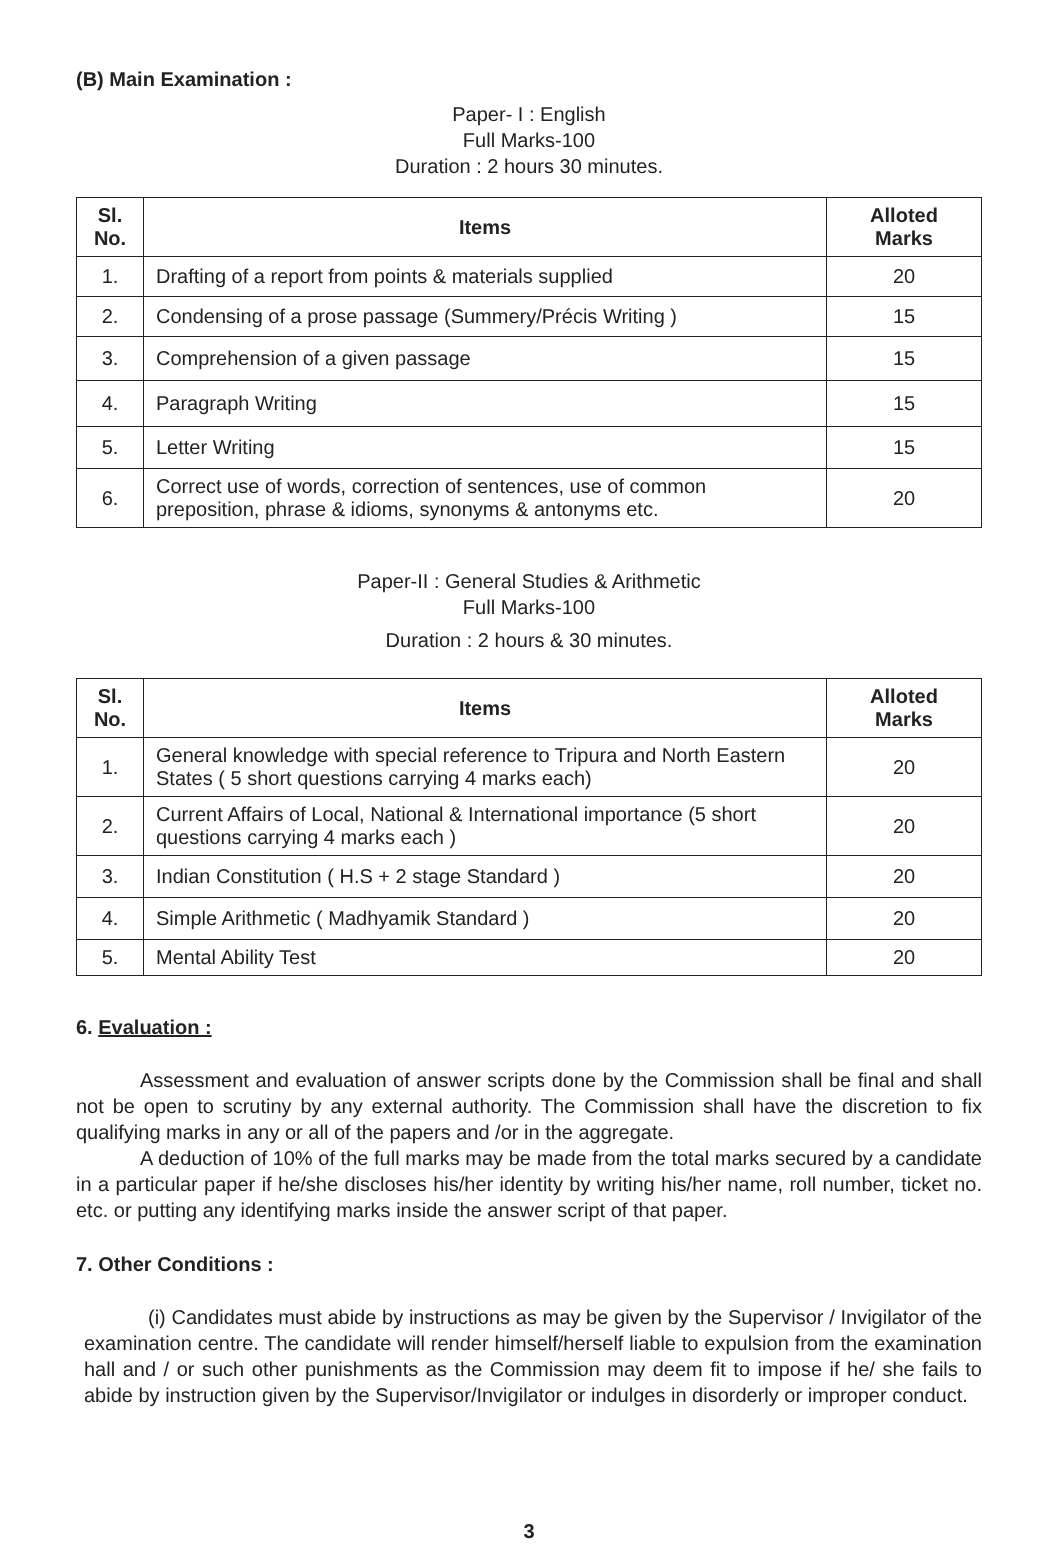(B) Main Examination :
Paper- I : English
Full Marks-100
Duration : 2 hours 30 minutes.
| Sl. No. | Items | Alloted Marks |
| --- | --- | --- |
| 1. | Drafting of a report from points & materials supplied | 20 |
| 2. | Condensing of a prose passage (Summery/Précis Writing ) | 15 |
| 3. | Comprehension of a given passage | 15 |
| 4. | Paragraph Writing | 15 |
| 5. | Letter Writing | 15 |
| 6. | Correct use of words, correction of sentences, use of common preposition, phrase & idioms, synonyms & antonyms etc. | 20 |
Paper-II : General Studies & Arithmetic
Full Marks-100
Duration : 2 hours & 30 minutes.
| Sl. No. | Items | Alloted Marks |
| --- | --- | --- |
| 1. | General knowledge with special reference to Tripura and North Eastern States ( 5 short questions carrying 4 marks each) | 20 |
| 2. | Current Affairs of Local, National & International importance (5 short questions carrying 4 marks each ) | 20 |
| 3. | Indian Constitution ( H.S + 2 stage Standard ) | 20 |
| 4. | Simple Arithmetic ( Madhyamik Standard ) | 20 |
| 5. | Mental Ability Test | 20 |
6. Evaluation :
Assessment and evaluation of answer scripts done by the Commission shall be final and shall not be open to scrutiny by any external authority. The Commission shall have the discretion to fix qualifying marks in any or all of the papers and /or in the aggregate.
A deduction of 10% of the full marks may be made from the total marks secured by a candidate in a particular paper if he/she discloses his/her identity by writing his/her name, roll number, ticket no. etc. or putting any identifying marks inside the answer script of that paper.
7. Other Conditions :
(i) Candidates must abide by instructions as may be given by the Supervisor / Invigilator of the examination centre. The candidate will render himself/herself liable to expulsion from the examination hall and / or such other punishments as the Commission may deem fit to impose if he/ she fails to abide by instruction given by the Supervisor/Invigilator or indulges in disorderly or improper conduct.
3